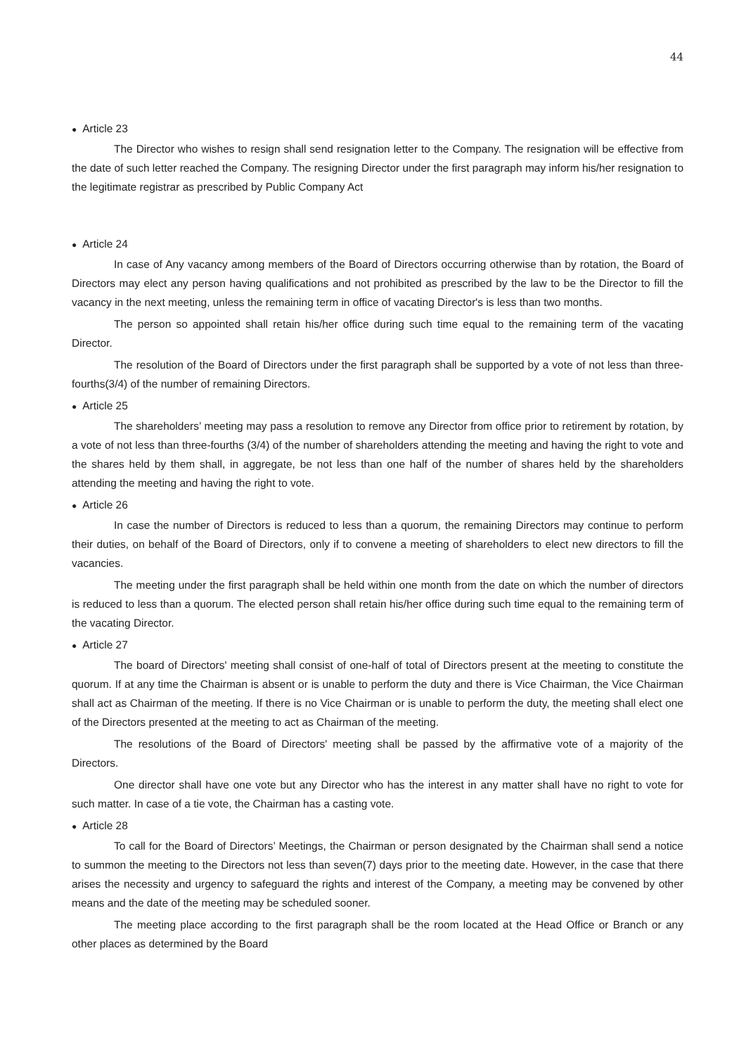44
● Article 23
The Director who wishes to resign shall send resignation letter to the Company. The resignation will be effective from the date of such letter reached the Company. The resigning Director under the first paragraph may inform his/her resignation to the legitimate registrar as prescribed by Public Company Act
● Article 24
In case of Any vacancy among members of the Board of Directors occurring otherwise than by rotation, the Board of Directors may elect any person having qualifications and not prohibited as prescribed by the law to be the Director to fill the vacancy in the next meeting, unless the remaining term in office of vacating Director's is less than two months.
The person so appointed shall retain his/her office during such time equal to the remaining term of the vacating Director.
The resolution of the Board of Directors under the first paragraph shall be supported by a vote of not less than three-fourths(3/4) of the number of remaining Directors.
● Article 25
The shareholders’ meeting may pass a resolution to remove any Director from office prior to retirement by rotation, by a vote of not less than three-fourths (3/4) of the number of shareholders attending the meeting and having the right to vote and the shares held by them shall, in aggregate, be not less than one half of the number of shares held by the shareholders attending the meeting and having the right to vote.
● Article 26
In case the number of Directors is reduced to less than a quorum, the remaining Directors may continue to perform their duties, on behalf of the Board of Directors, only if to convene a meeting of shareholders to elect new directors to fill the vacancies.
The meeting under the first paragraph shall be held within one month from the date on which the number of directors is reduced to less than a quorum. The elected person shall retain his/her office during such time equal to the remaining term of the vacating Director.
● Article 27
The board of Directors' meeting shall consist of one-half of total of Directors present at the meeting to constitute the quorum. If at any time the Chairman is absent or is unable to perform the duty and there is Vice Chairman, the Vice Chairman shall act as Chairman of the meeting. If there is no Vice Chairman or is unable to perform the duty, the meeting shall elect one of the Directors presented at the meeting to act as Chairman of the meeting.
The resolutions of the Board of Directors' meeting shall be passed by the affirmative vote of a majority of the Directors.
One director shall have one vote but any Director who has the interest in any matter shall have no right to vote for such matter. In case of a tie vote, the Chairman has a casting vote.
● Article 28
To call for the Board of Directors’ Meetings, the Chairman or person designated by the Chairman shall send a notice to summon the meeting to the Directors not less than seven(7) days prior to the meeting date. However, in the case that there arises the necessity and urgency to safeguard the rights and interest of the Company, a meeting may be convened by other means and the date of the meeting may be scheduled sooner.
The meeting place according to the first paragraph shall be the room located at the Head Office or Branch or any other places as determined by the Board